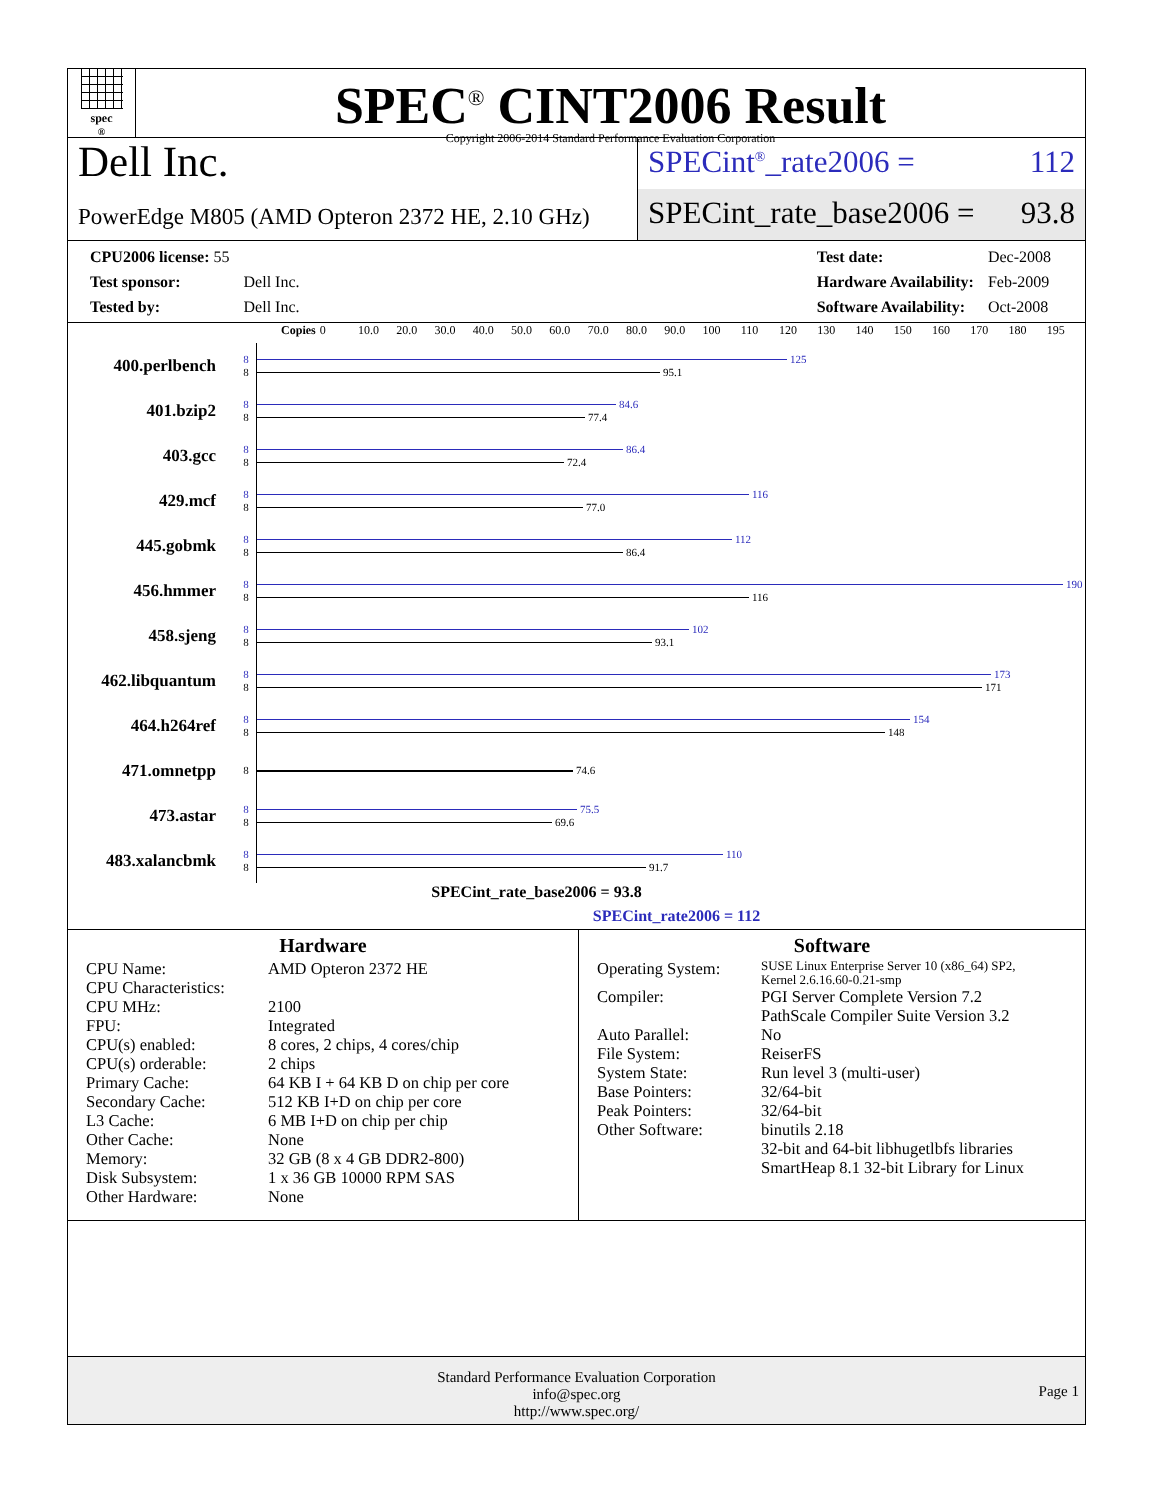spec<sup>®</sup>
SPEC<sup>®</sup> CINT2006 Result
Copyright 2006-2014 Standard Performance Evaluation Corporation
Dell Inc.
PowerEdge M805 (AMD Opteron 2372 HE, 2.10 GHz)
SPECint<sup>®</sup>_rate2006 = 112
SPECint_rate_base2006 = 93.8
| CPU2006 license: 55 | |
| Test sponsor: | Dell Inc. |
| Tested by: | Dell Inc. |
| Test date: | Dec-2008 |
| Hardware Availability: | Feb-2009 |
| Software Availability: | Oct-2008 |
Copies 0 10.0 20.0 30.0 40.0 50.0 60.0 70.0 80.0 90.0 100 110 120 130 140 150 160 170 180 195
| 400.perlbench | 8 8 | 125 95.1 |
| 401.bzip2 | 8 8 | 84.6 77.4 |
| 403.gcc | 8 8 | 86.4 72.4 |
| 429.mcf | 8 8 | 116 77.0 |
| 445.gobmk | 8 8 | 112 86.4 |
| 456.hmmer | 8 8 | 190 116 |
| 458.sjeng | 8 8 | 102 93.1 |
| 462.libquantum | 8 8 | 173 171 |
| 464.h264ref | 8 8 | 154 148 |
| 471.omnetpp | 8 | 74.6 |
| 473.astar | 8 8 | 75.5 69.6 |
| 483.xalancbmk | 8 8 | 110 91.7 |
SPECint_rate_base2006 = 93.8
SPECint_rate2006 = 112
Hardware
| CPU Name: | AMD Opteron 2372 HE |
| CPU Characteristics: | |
| CPU MHz: | 2100 |
| FPU: | Integrated |
| CPU(s) enabled: | 8 cores, 2 chips, 4 cores/chip |
| CPU(s) orderable: | 2 chips |
| Primary Cache: | 64 KB I + 64 KB D on chip per core |
| Secondary Cache: | 512 KB I+D on chip per core |
| L3 Cache: | 6 MB I+D on chip per chip |
| Other Cache: | None |
| Memory: | 32 GB (8 x 4 GB DDR2-800) |
| Disk Subsystem: | 1 x 36 GB 10000 RPM SAS |
| Other Hardware: | None |
Software
| Operating System: | SUSE Linux Enterprise Server 10 (x86_64) SP2, Kernel 2.6.16.60-0.21-smp |
| Compiler: | PGI Server Complete Version 7.2 PathScale Compiler Suite Version 3.2 |
| Auto Parallel: | No |
| File System: | ReiserFS |
| System State: | Run level 3 (multi-user) |
| Base Pointers: | 32/64-bit |
| Peak Pointers: | 32/64-bit |
| Other Software: | binutils 2.18 32-bit and 64-bit libhugetlbfs libraries SmartHeap 8.1 32-bit Library for Linux |
Standard Performance Evaluation Corporation
info@spec.org
http://www.spec.org/
Page 1